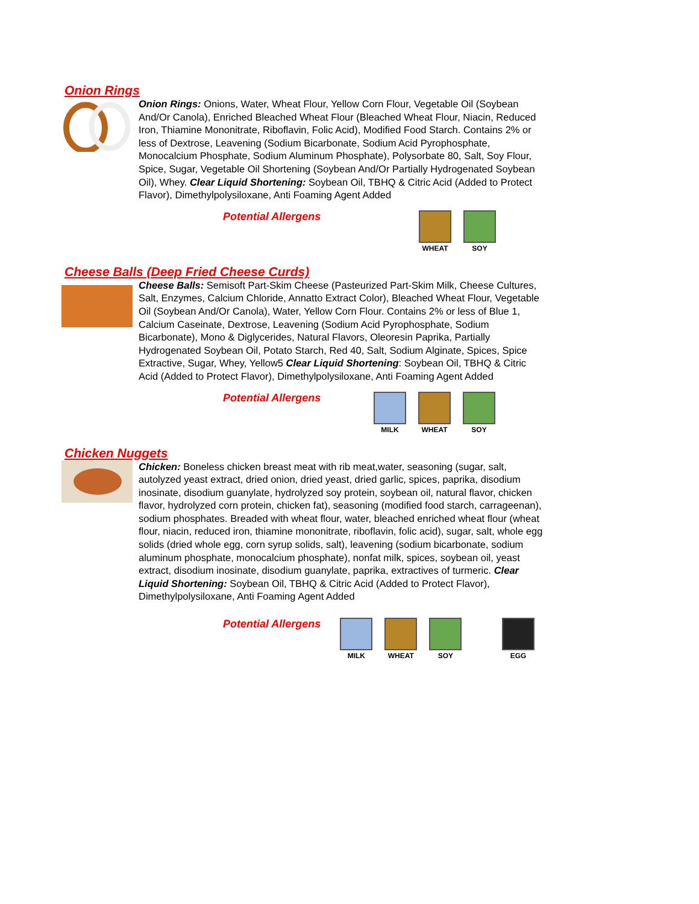Onion Rings
Onion Rings: Onions, Water, Wheat Flour, Yellow Corn Flour, Vegetable Oil (Soybean And/Or Canola), Enriched Bleached Wheat Flour (Bleached Wheat Flour, Niacin, Reduced Iron, Thiamine Mononitrate, Riboflavin, Folic Acid), Modified Food Starch. Contains 2% or less of Dextrose, Leavening (Sodium Bicarbonate, Sodium Acid Pyrophosphate, Monocalcium Phosphate, Sodium Aluminum Phosphate), Polysorbate 80, Salt, Soy Flour, Spice, Sugar, Vegetable Oil Shortening (Soybean And/Or Partially Hydrogenated Soybean Oil), Whey. Clear Liquid Shortening: Soybean Oil, TBHQ & Citric Acid (Added to Protect Flavor), Dimethylpolysiloxane, Anti Foaming Agent Added
Potential Allergens
WHEAT SOY
Cheese Balls (Deep Fried Cheese Curds)
Cheese Balls: Semisoft Part-Skim Cheese (Pasteurized Part-Skim Milk, Cheese Cultures, Salt, Enzymes, Calcium Chloride, Annatto Extract Color), Bleached Wheat Flour, Vegetable Oil (Soybean And/Or Canola), Water, Yellow Corn Flour. Contains 2% or less of Blue 1, Calcium Caseinate, Dextrose, Leavening (Sodium Acid Pyrophosphate, Sodium Bicarbonate), Mono & Diglycerides, Natural Flavors, Oleoresin Paprika, Partially Hydrogenated Soybean Oil, Potato Starch, Red 40, Salt, Sodium Alginate, Spices, Spice Extractive, Sugar, Whey, Yellow5 Clear Liquid Shortening: Soybean Oil, TBHQ & Citric Acid (Added to Protect Flavor), Dimethylpolysiloxane, Anti Foaming Agent Added
Potential Allergens
MILK WHEAT SOY
Chicken Nuggets
Chicken: Boneless chicken breast meat with rib meat,water, seasoning (sugar, salt, autolyzed yeast extract, dried onion, dried yeast, dried garlic, spices, paprika, disodium inosinate, disodium guanylate, hydrolyzed soy protein, soybean oil, natural flavor, chicken flavor, hydrolyzed corn protein, chicken fat), seasoning (modified food starch, carrageenan), sodium phosphates. Breaded with wheat flour, water, bleached enriched wheat flour (wheat flour, niacin, reduced iron, thiamine mononitrate, riboflavin, folic acid), sugar, salt, whole egg solids (dried whole egg, corn syrup solids, salt), leavening (sodium bicarbonate, sodium aluminum phosphate, monocalcium phosphate), nonfat milk, spices, soybean oil, yeast extract, disodium inosinate, disodium guanylate, paprika, extractives of turmeric. Clear Liquid Shortening: Soybean Oil, TBHQ & Citric Acid (Added to Protect Flavor), Dimethylpolysiloxane, Anti Foaming Agent Added
Potential Allergens
MILK WHEAT SOY EGG